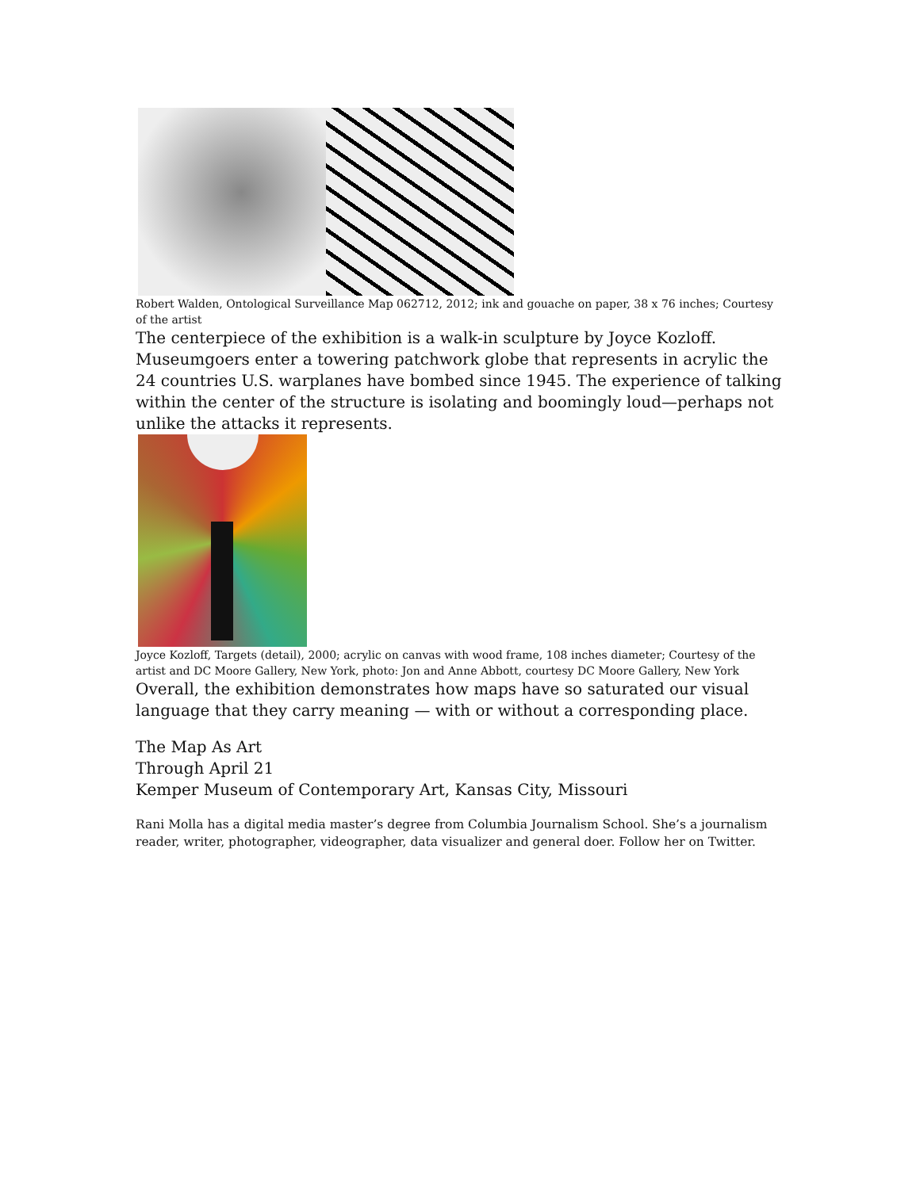Robert Walden, Ontological Surveillance Map 062712, 2012; ink and gouache on paper, 38 x 76 inches; Courtesy of the artist
The centerpiece of the exhibition is a walk-in sculpture by Joyce Kozloff. Museumgoers enter a towering patchwork globe that represents in acrylic the 24 countries U.S. warplanes have bombed since 1945. The experience of talking within the center of the structure is isolating and boomingly loud—perhaps not unlike the attacks it represents.
Joyce Kozloff, Targets (detail), 2000; acrylic on canvas with wood frame, 108 inches diameter; Courtesy of the artist and DC Moore Gallery, New York, photo: Jon and Anne Abbott, courtesy DC Moore Gallery, New York
Overall, the exhibition demonstrates how maps have so saturated our visual language that they carry meaning — with or without a corresponding place.
The Map As Art
Through April 21
Kemper Museum of Contemporary Art, Kansas City, Missouri
Rani Molla has a digital media master’s degree from Columbia Journalism School. She’s a journalism reader, writer, photographer, videographer, data visualizer and general doer. Follow her on Twitter.